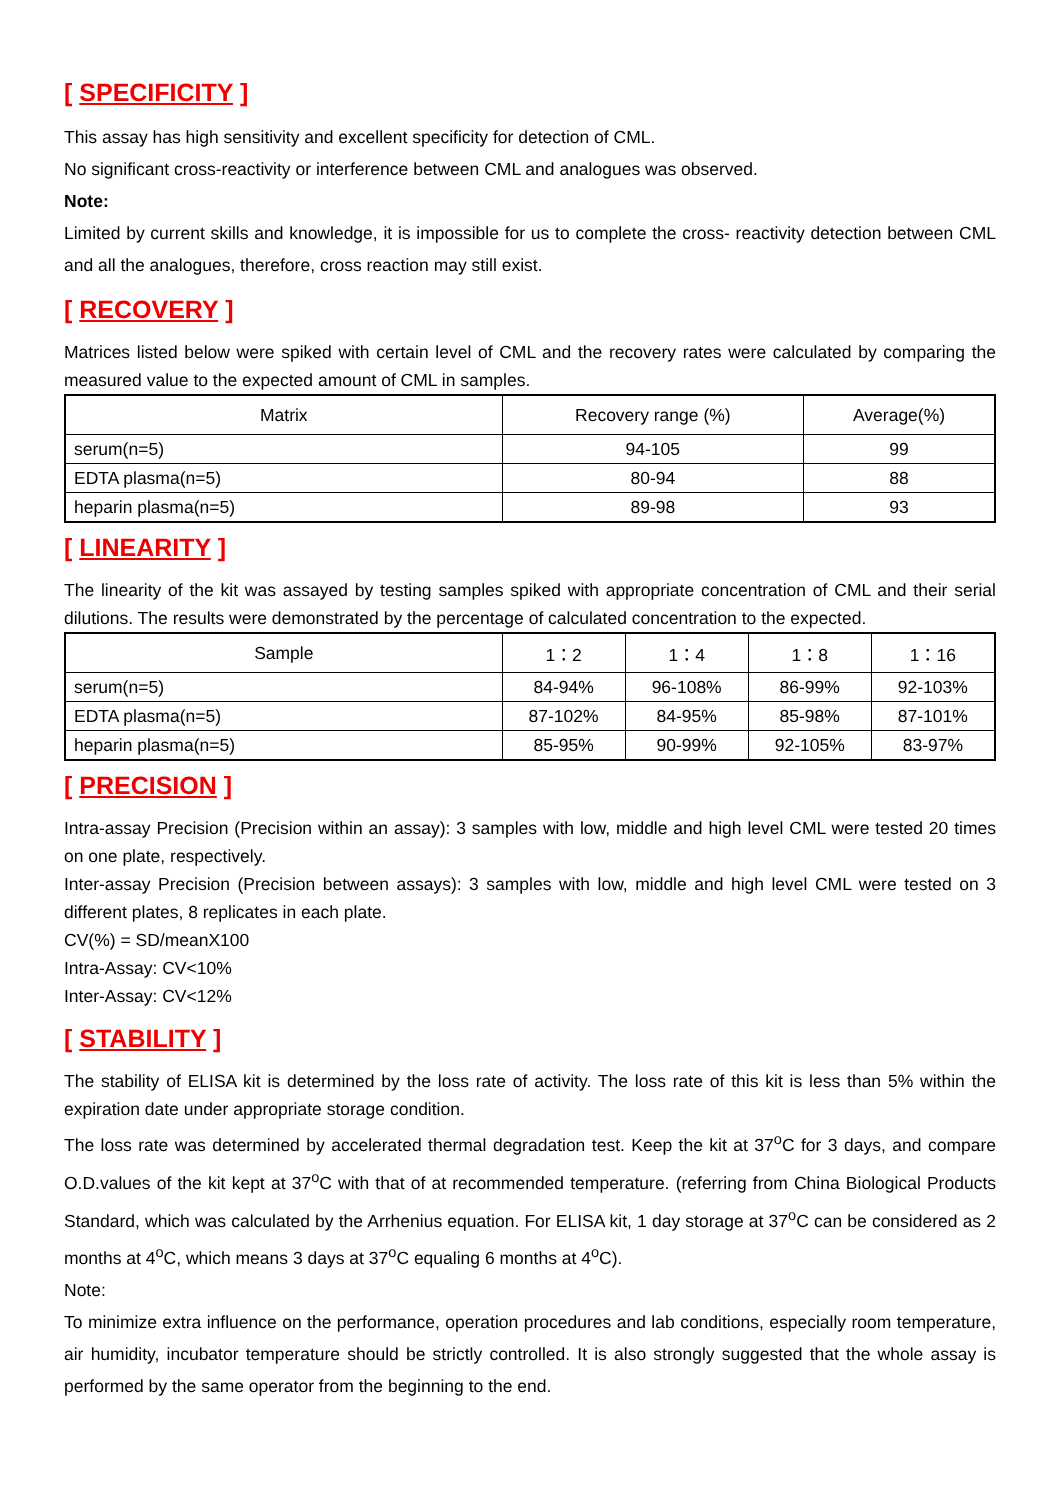[ SPECIFICITY ]
This assay has high sensitivity and excellent specificity for detection of CML.
No significant cross-reactivity or interference between CML and analogues was observed.
Note:
Limited by current skills and knowledge, it is impossible for us to complete the cross- reactivity detection between CML and all the analogues, therefore, cross reaction may still exist.
[ RECOVERY ]
Matrices listed below were spiked with certain level of CML and the recovery rates were calculated by comparing the measured value to the expected amount of CML in samples.
| Matrix | Recovery range (%) | Average(%) |
| --- | --- | --- |
| serum(n=5) | 94-105 | 99 |
| EDTA plasma(n=5) | 80-94 | 88 |
| heparin plasma(n=5) | 89-98 | 93 |
[ LINEARITY ]
The linearity of the kit was assayed by testing samples spiked with appropriate concentration of CML and their serial dilutions. The results were demonstrated by the percentage of calculated concentration to the expected.
| Sample | 1：2 | 1：4 | 1：8 | 1：16 |
| --- | --- | --- | --- | --- |
| serum(n=5) | 84-94% | 96-108% | 86-99% | 92-103% |
| EDTA plasma(n=5) | 87-102% | 84-95% | 85-98% | 87-101% |
| heparin plasma(n=5) | 85-95% | 90-99% | 92-105% | 83-97% |
[ PRECISION ]
Intra-assay Precision (Precision within an assay): 3 samples with low, middle and high level CML were tested 20 times on one plate, respectively.
Inter-assay Precision (Precision between assays): 3 samples with low, middle and high level CML were tested on 3 different plates, 8 replicates in each plate.
CV(%) = SD/meanX100
Intra-Assay: CV<10%
Inter-Assay: CV<12%
[ STABILITY ]
The stability of ELISA kit is determined by the loss rate of activity. The loss rate of this kit is less than 5% within the expiration date under appropriate storage condition.
The loss rate was determined by accelerated thermal degradation test. Keep the kit at 37<sup>o</sup>C for 3 days, and compare O.D.values of the kit kept at 37<sup>o</sup>C with that of at recommended temperature. (referring from China Biological Products Standard, which was calculated by the Arrhenius equation. For ELISA kit, 1 day storage at 37<sup>o</sup>C can be considered as 2 months at 4<sup>o</sup>C, which means 3 days at 37<sup>o</sup>C equaling 6 months at 4<sup>o</sup>C).
Note:
To minimize extra influence on the performance, operation procedures and lab conditions, especially room temperature, air humidity, incubator temperature should be strictly controlled. It is also strongly suggested that the whole assay is performed by the same operator from the beginning to the end.